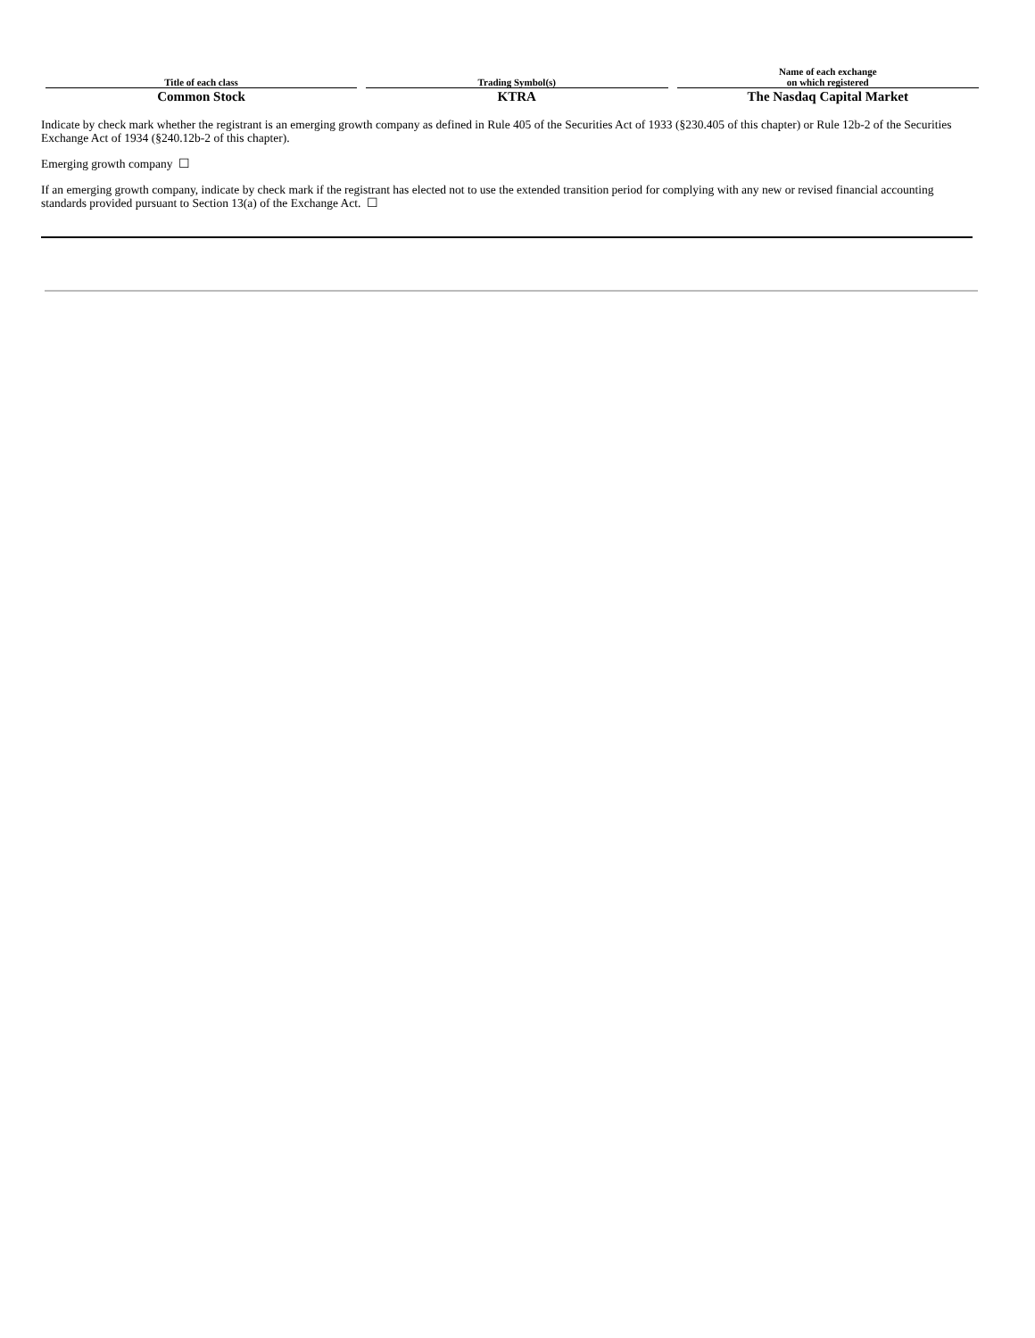| Title of each class | Trading Symbol(s) | Name of each exchange on which registered |
| --- | --- | --- |
| Common Stock | KTRA | The Nasdaq Capital Market |
Indicate by check mark whether the registrant is an emerging growth company as defined in Rule 405 of the Securities Act of 1933 (§230.405 of this chapter) or Rule 12b-2 of the Securities Exchange Act of 1934 (§240.12b-2 of this chapter).
Emerging growth company ☐
If an emerging growth company, indicate by check mark if the registrant has elected not to use the extended transition period for complying with any new or revised financial accounting standards provided pursuant to Section 13(a) of the Exchange Act. ☐